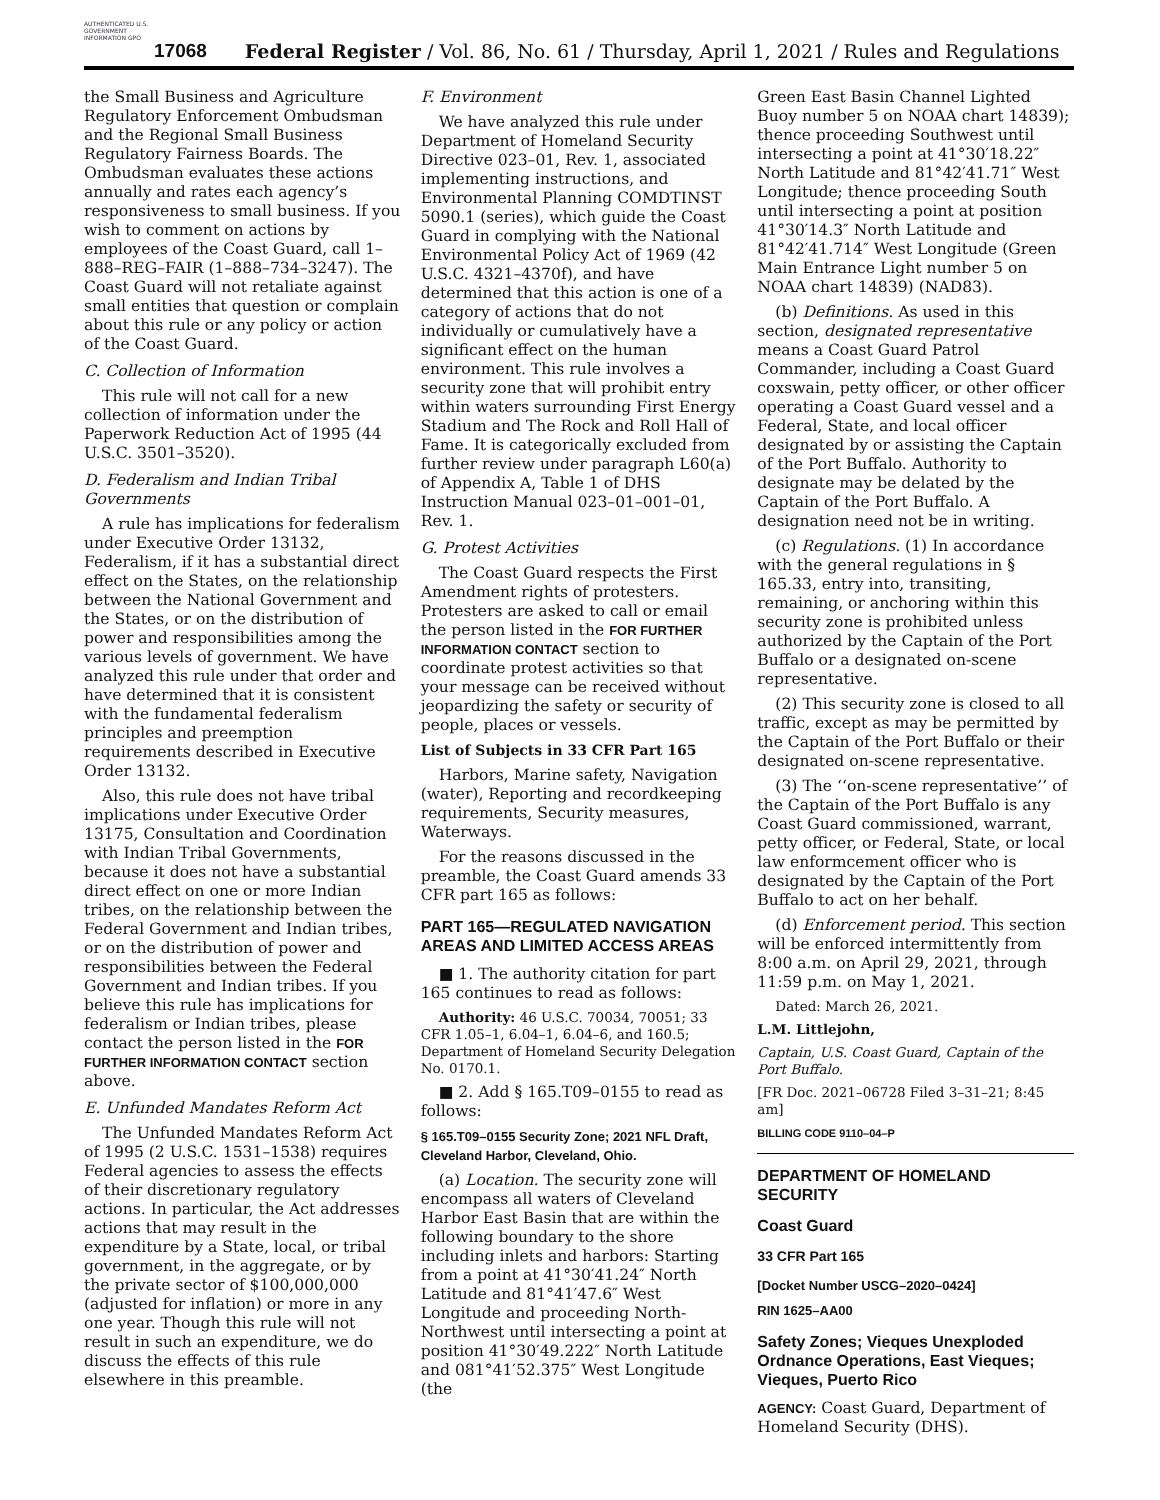AUTHENTICATED U.S. GOVERNMENT INFORMATION GPO
17068 Federal Register / Vol. 86, No. 61 / Thursday, April 1, 2021 / Rules and Regulations
the Small Business and Agriculture Regulatory Enforcement Ombudsman and the Regional Small Business Regulatory Fairness Boards. The Ombudsman evaluates these actions annually and rates each agency’s responsiveness to small business. If you wish to comment on actions by employees of the Coast Guard, call 1–888–REG–FAIR (1–888–734–3247). The Coast Guard will not retaliate against small entities that question or complain about this rule or any policy or action of the Coast Guard.
C. Collection of Information
This rule will not call for a new collection of information under the Paperwork Reduction Act of 1995 (44 U.S.C. 3501–3520).
D. Federalism and Indian Tribal Governments
A rule has implications for federalism under Executive Order 13132, Federalism, if it has a substantial direct effect on the States, on the relationship between the National Government and the States, or on the distribution of power and responsibilities among the various levels of government. We have analyzed this rule under that order and have determined that it is consistent with the fundamental federalism principles and preemption requirements described in Executive Order 13132.
Also, this rule does not have tribal implications under Executive Order 13175, Consultation and Coordination with Indian Tribal Governments, because it does not have a substantial direct effect on one or more Indian tribes, on the relationship between the Federal Government and Indian tribes, or on the distribution of power and responsibilities between the Federal Government and Indian tribes. If you believe this rule has implications for federalism or Indian tribes, please contact the person listed in the FOR FURTHER INFORMATION CONTACT section above.
E. Unfunded Mandates Reform Act
The Unfunded Mandates Reform Act of 1995 (2 U.S.C. 1531–1538) requires Federal agencies to assess the effects of their discretionary regulatory actions. In particular, the Act addresses actions that may result in the expenditure by a State, local, or tribal government, in the aggregate, or by the private sector of $100,000,000 (adjusted for inflation) or more in any one year. Though this rule will not result in such an expenditure, we do discuss the effects of this rule elsewhere in this preamble.
F. Environment
We have analyzed this rule under Department of Homeland Security Directive 023–01, Rev. 1, associated implementing instructions, and Environmental Planning COMDTINST 5090.1 (series), which guide the Coast Guard in complying with the National Environmental Policy Act of 1969 (42 U.S.C. 4321–4370f), and have determined that this action is one of a category of actions that do not individually or cumulatively have a significant effect on the human environment. This rule involves a security zone that will prohibit entry within waters surrounding First Energy Stadium and The Rock and Roll Hall of Fame. It is categorically excluded from further review under paragraph L60(a) of Appendix A, Table 1 of DHS Instruction Manual 023–01–001–01, Rev. 1.
G. Protest Activities
The Coast Guard respects the First Amendment rights of protesters. Protesters are asked to call or email the person listed in the FOR FURTHER INFORMATION CONTACT section to coordinate protest activities so that your message can be received without jeopardizing the safety or security of people, places or vessels.
List of Subjects in 33 CFR Part 165
Harbors, Marine safety, Navigation (water), Reporting and recordkeeping requirements, Security measures, Waterways.
For the reasons discussed in the preamble, the Coast Guard amends 33 CFR part 165 as follows:
PART 165—REGULATED NAVIGATION AREAS AND LIMITED ACCESS AREAS
■ 1. The authority citation for part 165 continues to read as follows:
Authority: 46 U.S.C. 70034, 70051; 33 CFR 1.05–1, 6.04–1, 6.04–6, and 160.5; Department of Homeland Security Delegation No. 0170.1.
■ 2. Add § 165.T09–0155 to read as follows:
§ 165.T09–0155 Security Zone; 2021 NFL Draft, Cleveland Harbor, Cleveland, Ohio.
(a) Location. The security zone will encompass all waters of Cleveland Harbor East Basin that are within the following boundary to the shore including inlets and harbors: Starting from a point at 41°30′41.24″ North Latitude and 81°41′47.6″ West Longitude and proceeding North-Northwest until intersecting a point at position 41°30′49.222″ North Latitude and 081°41′52.375″ West Longitude (the
Green East Basin Channel Lighted Buoy number 5 on NOAA chart 14839); thence proceeding Southwest until intersecting a point at 41°30′18.22″ North Latitude and 81°42′41.71″ West Longitude; thence proceeding South until intersecting a point at position 41°30′14.3″ North Latitude and 81°42′41.714″ West Longitude (Green Main Entrance Light number 5 on NOAA chart 14839) (NAD83).
(b) Definitions. As used in this section, designated representative means a Coast Guard Patrol Commander, including a Coast Guard coxswain, petty officer, or other officer operating a Coast Guard vessel and a Federal, State, and local officer designated by or assisting the Captain of the Port Buffalo. Authority to designate may be delated by the Captain of the Port Buffalo. A designation need not be in writing.
(c) Regulations. (1) In accordance with the general regulations in § 165.33, entry into, transiting, remaining, or anchoring within this security zone is prohibited unless authorized by the Captain of the Port Buffalo or a designated on-scene representative.
(2) This security zone is closed to all traffic, except as may be permitted by the Captain of the Port Buffalo or their designated on-scene representative.
(3) The ‘‘on-scene representative’’ of the Captain of the Port Buffalo is any Coast Guard commissioned, warrant, petty officer, or Federal, State, or local law enformcement officer who is designated by the Captain of the Port Buffalo to act on her behalf.
(d) Enforcement period. This section will be enforced intermittently from 8:00 a.m. on April 29, 2021, through 11:59 p.m. on May 1, 2021.
Dated: March 26, 2021.
L.M. Littlejohn,
Captain, U.S. Coast Guard, Captain of the Port Buffalo.
[FR Doc. 2021–06728 Filed 3–31–21; 8:45 am]
BILLING CODE 9110–04–P
DEPARTMENT OF HOMELAND SECURITY
Coast Guard
33 CFR Part 165
[Docket Number USCG–2020–0424]
RIN 1625–AA00
Safety Zones; Vieques Unexploded Ordnance Operations, East Vieques; Vieques, Puerto Rico
AGENCY: Coast Guard, Department of Homeland Security (DHS).